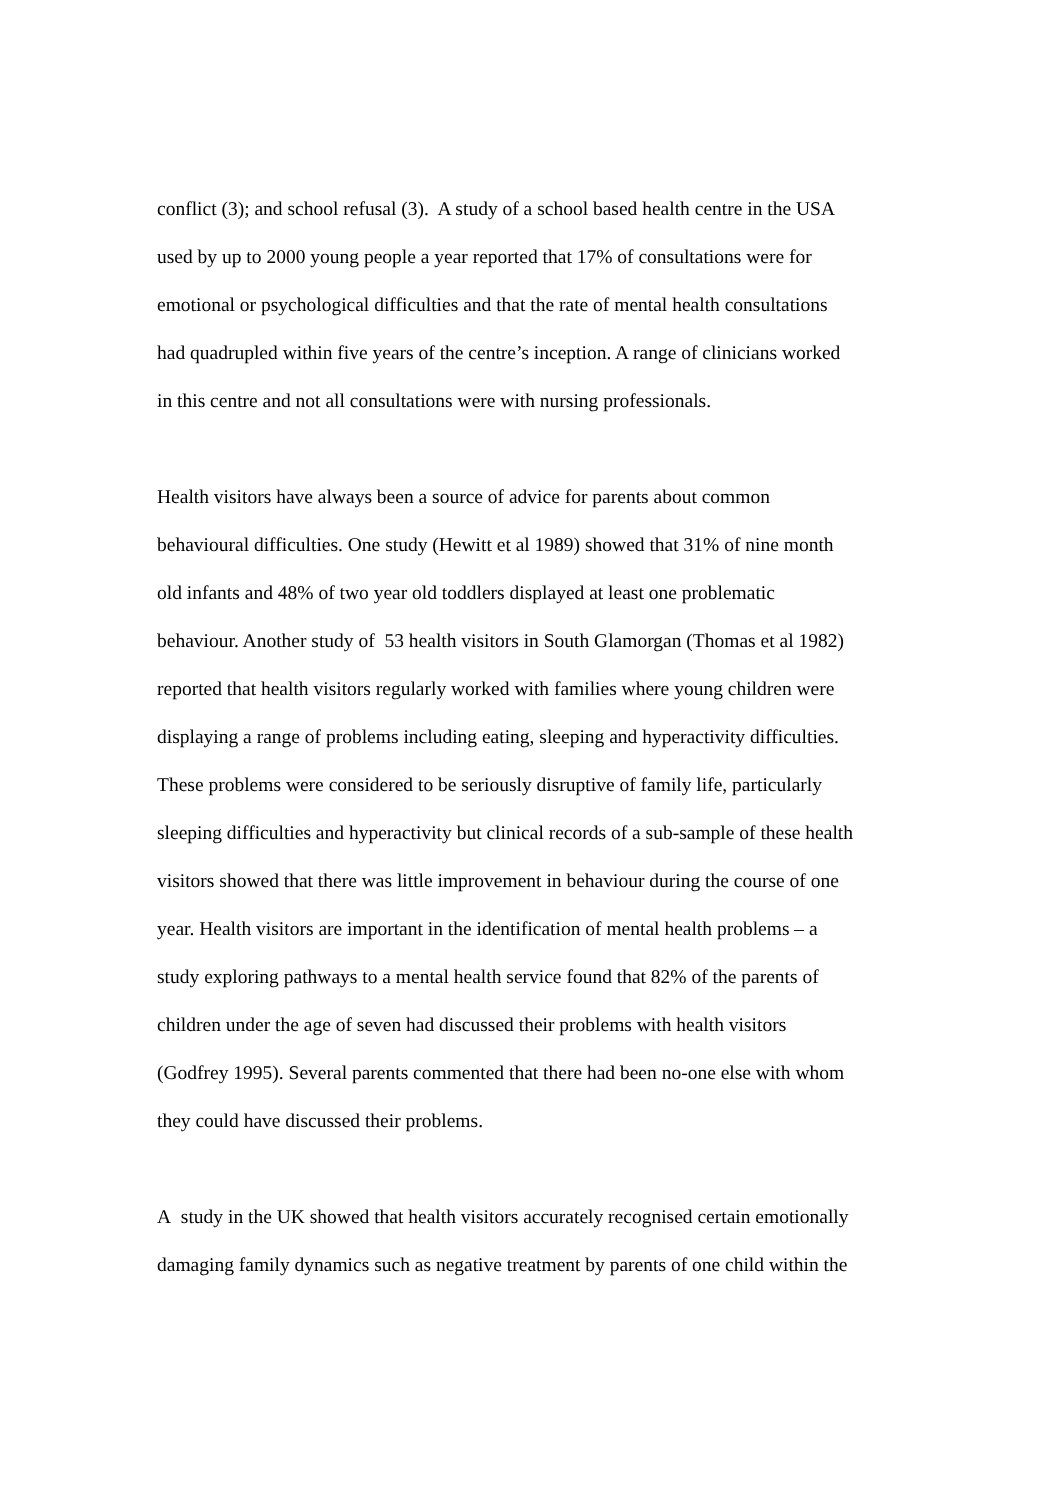conflict (3); and school refusal (3). A study of a school based health centre in the USA
used by up to 2000 young people a year reported that 17% of consultations were for
emotional or psychological difficulties and that the rate of mental health consultations
had quadrupled within five years of the centre’s inception. A range of clinicians worked
in this centre and not all consultations were with nursing professionals.
Health visitors have always been a source of advice for parents about common
behavioural difficulties. One study (Hewitt et al 1989) showed that 31% of nine month
old infants and 48% of two year old toddlers displayed at least one problematic
behaviour. Another study of 53 health visitors in South Glamorgan (Thomas et al 1982)
reported that health visitors regularly worked with families where young children were
displaying a range of problems including eating, sleeping and hyperactivity difficulties.
These problems were considered to be seriously disruptive of family life, particularly
sleeping difficulties and hyperactivity but clinical records of a sub-sample of these health
visitors showed that there was little improvement in behaviour during the course of one
year. Health visitors are important in the identification of mental health problems – a
study exploring pathways to a mental health service found that 82% of the parents of
children under the age of seven had discussed their problems with health visitors
(Godfrey 1995). Several parents commented that there had been no-one else with whom
they could have discussed their problems.
A study in the UK showed that health visitors accurately recognised certain emotionally
damaging family dynamics such as negative treatment by parents of one child within the